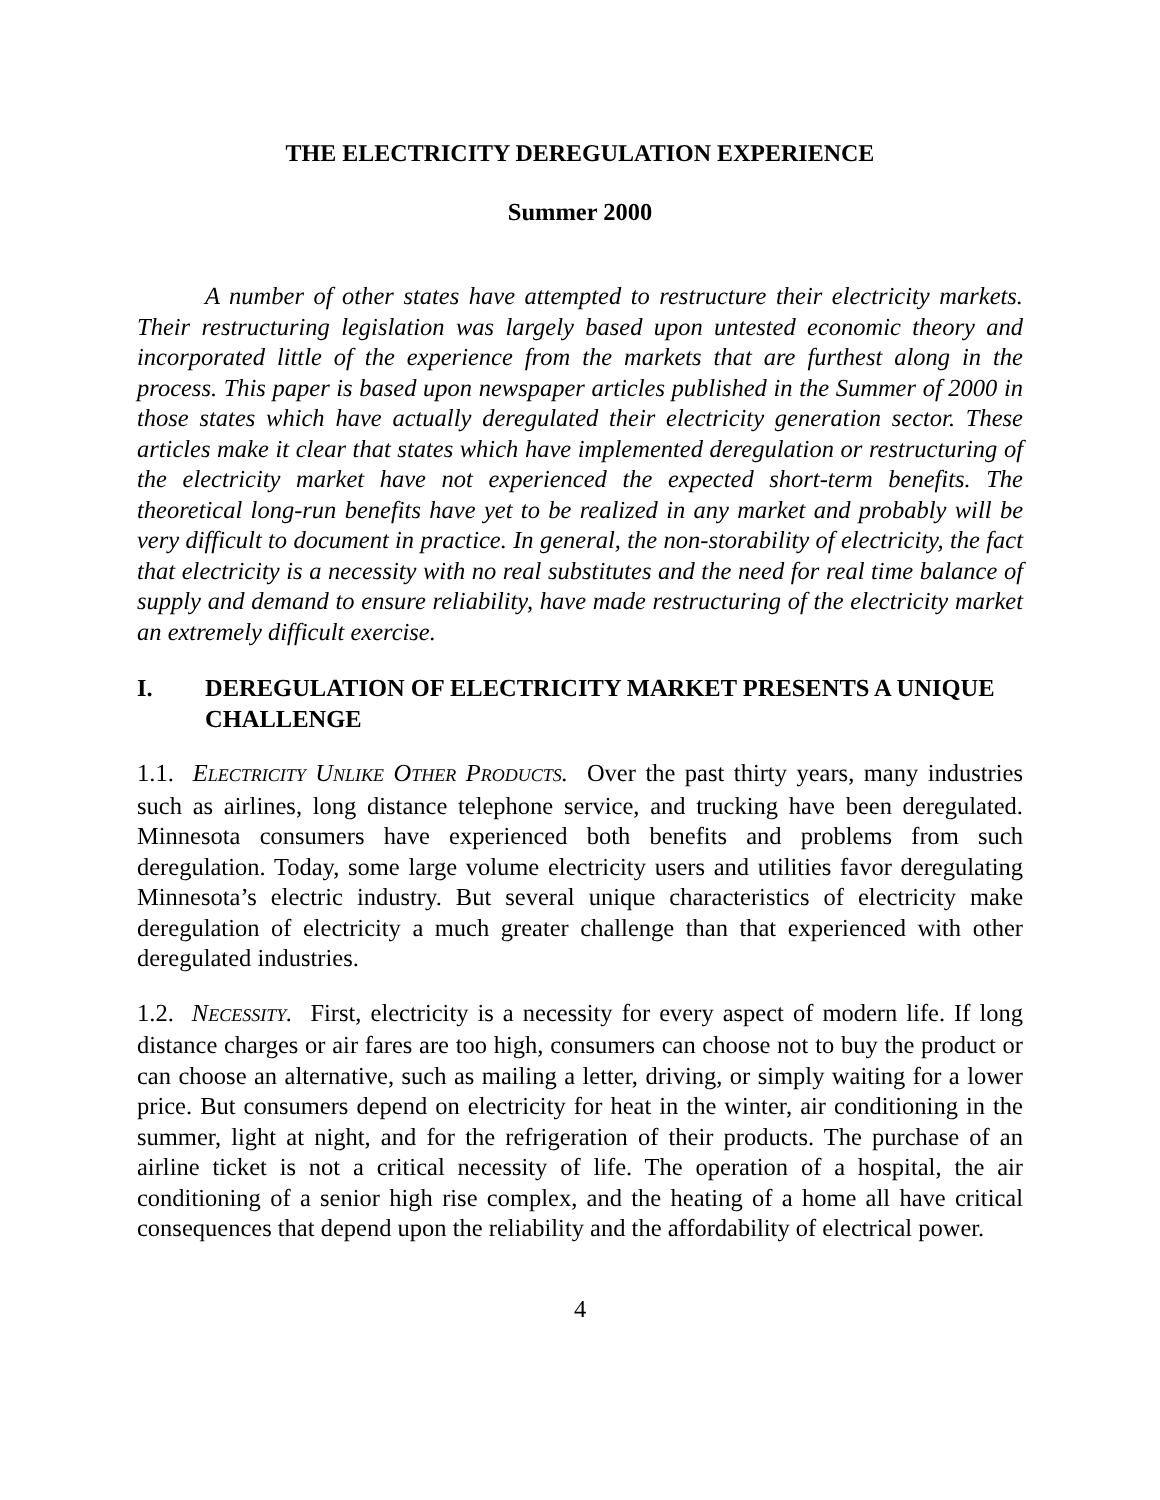THE ELECTRICITY DEREGULATION EXPERIENCE
Summer 2000
A number of other states have attempted to restructure their electricity markets. Their restructuring legislation was largely based upon untested economic theory and incorporated little of the experience from the markets that are furthest along in the process. This paper is based upon newspaper articles published in the Summer of 2000 in those states which have actually deregulated their electricity generation sector. These articles make it clear that states which have implemented deregulation or restructuring of the electricity market have not experienced the expected short-term benefits. The theoretical long-run benefits have yet to be realized in any market and probably will be very difficult to document in practice. In general, the non-storability of electricity, the fact that electricity is a necessity with no real substitutes and the need for real time balance of supply and demand to ensure reliability, have made restructuring of the electricity market an extremely difficult exercise.
I. DEREGULATION OF ELECTRICITY MARKET PRESENTS A UNIQUE CHALLENGE
1.1. ELECTRICITY UNLIKE OTHER PRODUCTS. Over the past thirty years, many industries such as airlines, long distance telephone service, and trucking have been deregulated. Minnesota consumers have experienced both benefits and problems from such deregulation. Today, some large volume electricity users and utilities favor deregulating Minnesota’s electric industry. But several unique characteristics of electricity make deregulation of electricity a much greater challenge than that experienced with other deregulated industries.
1.2. NECESSITY. First, electricity is a necessity for every aspect of modern life. If long distance charges or air fares are too high, consumers can choose not to buy the product or can choose an alternative, such as mailing a letter, driving, or simply waiting for a lower price. But consumers depend on electricity for heat in the winter, air conditioning in the summer, light at night, and for the refrigeration of their products. The purchase of an airline ticket is not a critical necessity of life. The operation of a hospital, the air conditioning of a senior high rise complex, and the heating of a home all have critical consequences that depend upon the reliability and the affordability of electrical power.
4